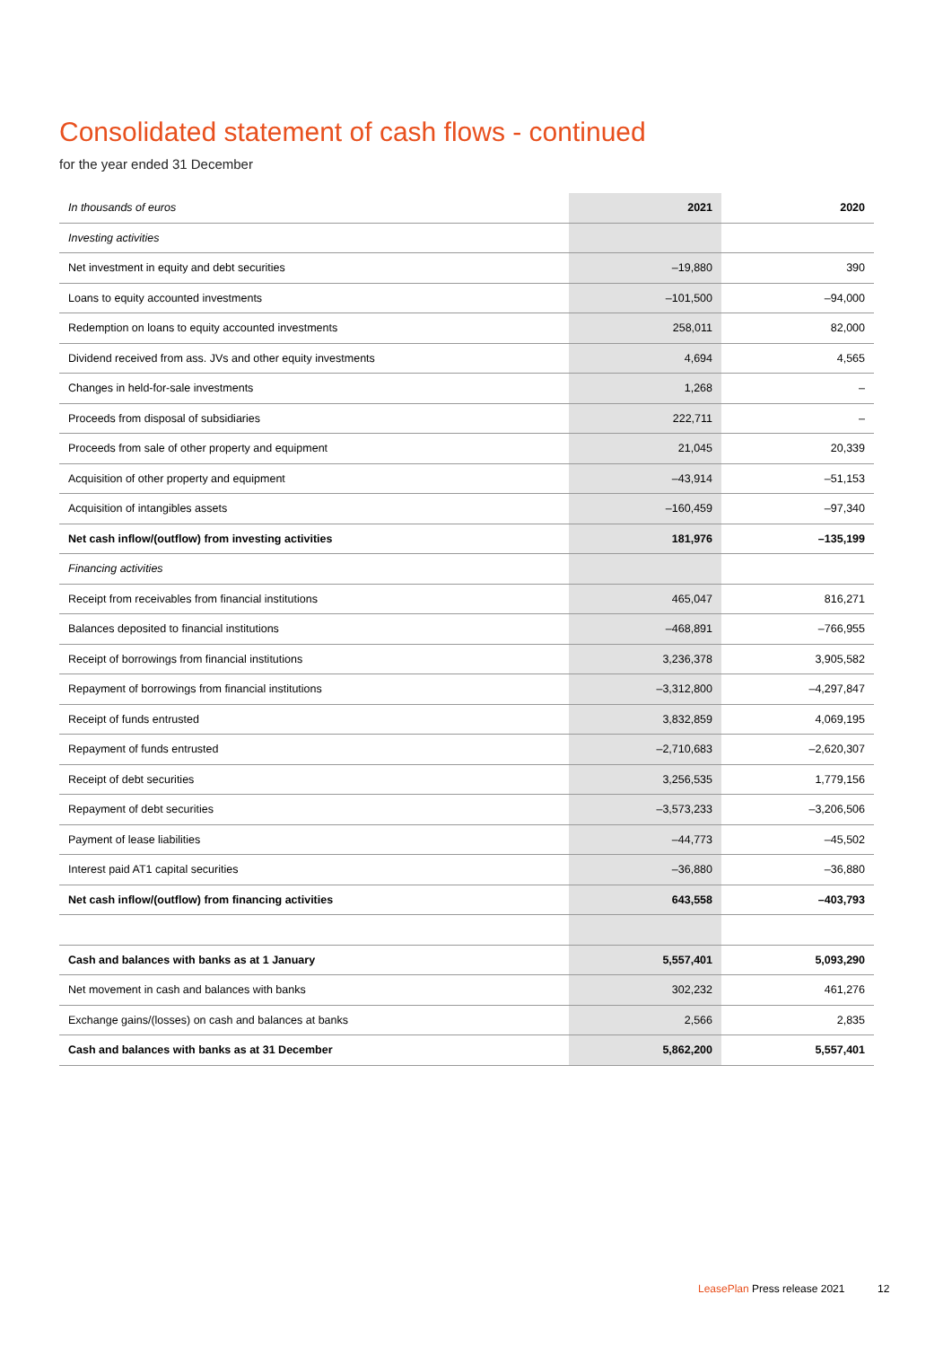Consolidated statement of cash flows - continued
for the year ended 31 December
| In thousands of euros | 2021 | 2020 |
| --- | --- | --- |
| Investing activities | | |
| Net investment in equity and debt securities | –19,880 | 390 |
| Loans to equity accounted investments | –101,500 | –94,000 |
| Redemption on loans to equity accounted investments | 258,011 | 82,000 |
| Dividend received from ass. JVs and other equity investments | 4,694 | 4,565 |
| Changes in held-for-sale investments | 1,268 | – |
| Proceeds from disposal of subsidiaries | 222,711 | – |
| Proceeds from sale of other property and equipment | 21,045 | 20,339 |
| Acquisition of other property and equipment | –43,914 | –51,153 |
| Acquisition of intangibles assets | –160,459 | –97,340 |
| Net cash inflow/(outflow) from investing activities | 181,976 | –135,199 |
| Financing activities | | |
| Receipt from receivables from financial institutions | 465,047 | 816,271 |
| Balances deposited to financial institutions | –468,891 | –766,955 |
| Receipt of borrowings from financial institutions | 3,236,378 | 3,905,582 |
| Repayment of borrowings from financial institutions | –3,312,800 | –4,297,847 |
| Receipt of funds entrusted | 3,832,859 | 4,069,195 |
| Repayment of funds entrusted | –2,710,683 | –2,620,307 |
| Receipt of debt securities | 3,256,535 | 1,779,156 |
| Repayment of debt securities | –3,573,233 | –3,206,506 |
| Payment of lease liabilities | –44,773 | –45,502 |
| Interest paid AT1 capital securities | –36,880 | –36,880 |
| Net cash inflow/(outflow) from financing activities | 643,558 | –403,793 |
| Cash and balances with banks as at 1 January | 5,557,401 | 5,093,290 |
| Net movement in cash and balances with banks | 302,232 | 461,276 |
| Exchange gains/(losses) on cash and balances at banks | 2,566 | 2,835 |
| Cash and balances with banks as at 31 December | 5,862,200 | 5,557,401 |
LeasePlan Press release 2021 12